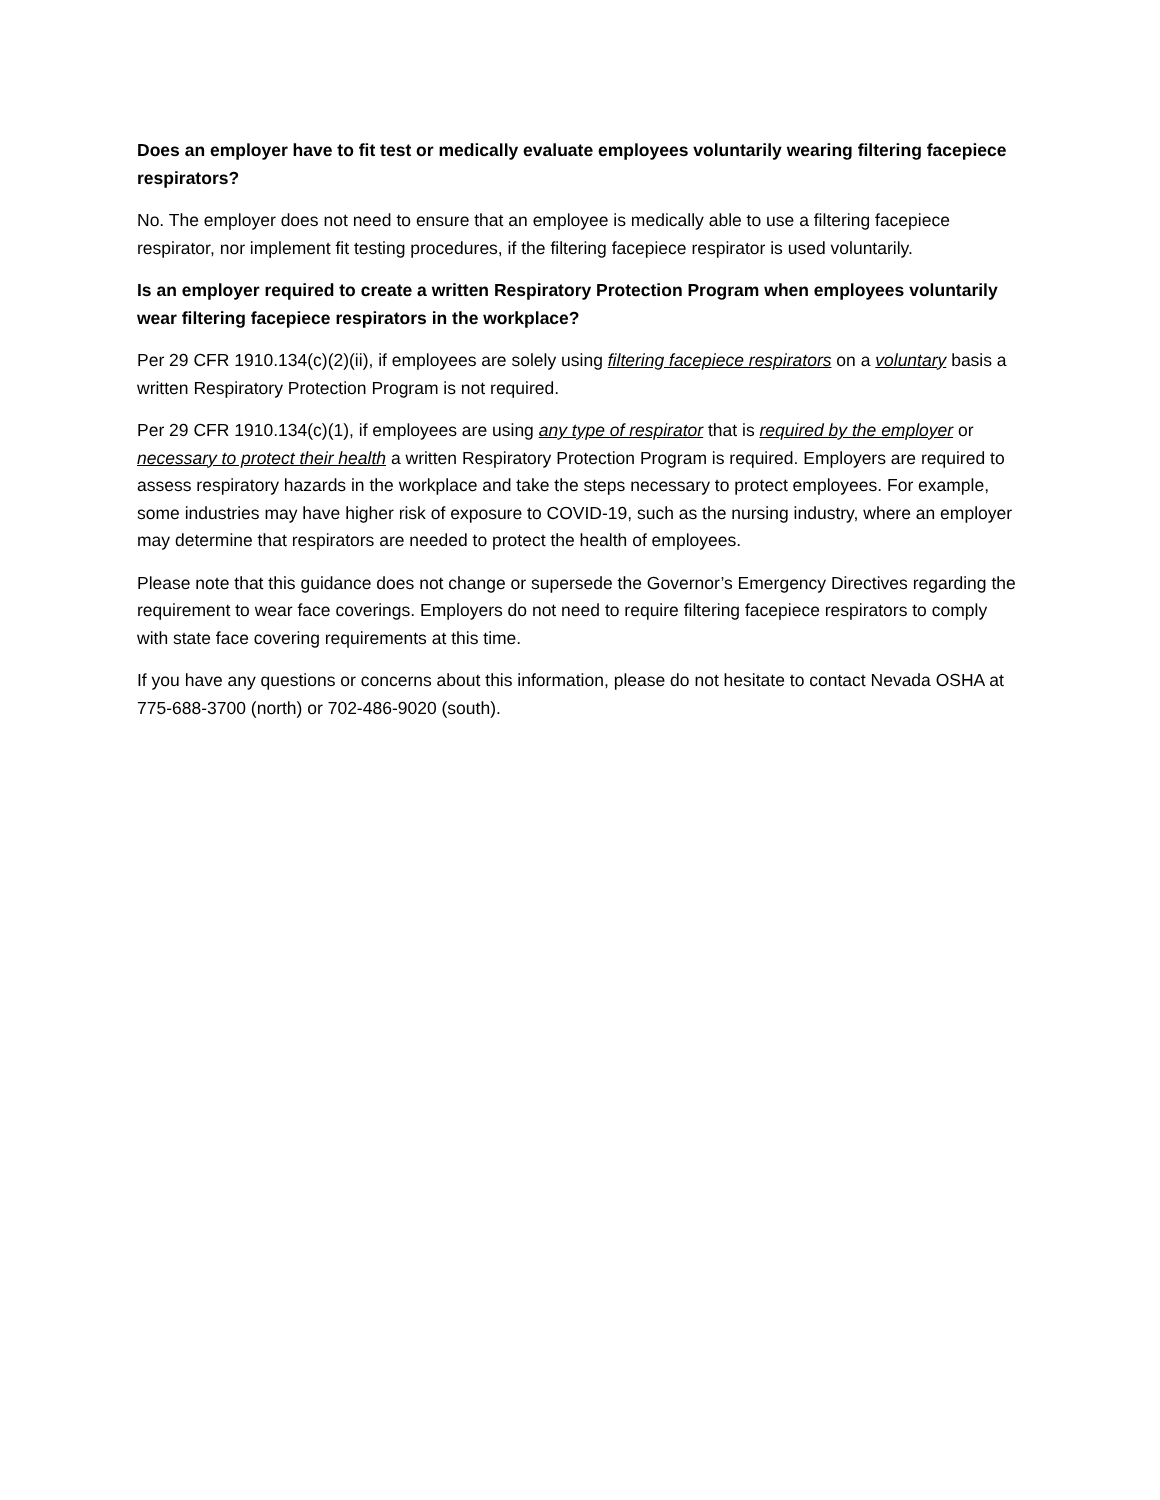Does an employer have to fit test or medically evaluate employees voluntarily wearing filtering facepiece respirators?
No. The employer does not need to ensure that an employee is medically able to use a filtering facepiece respirator, nor implement fit testing procedures, if the filtering facepiece respirator is used voluntarily.
Is an employer required to create a written Respiratory Protection Program when employees voluntarily wear filtering facepiece respirators in the workplace?
Per 29 CFR 1910.134(c)(2)(ii), if employees are solely using filtering facepiece respirators on a voluntary basis a written Respiratory Protection Program is not required.
Per 29 CFR 1910.134(c)(1), if employees are using any type of respirator that is required by the employer or necessary to protect their health a written Respiratory Protection Program is required. Employers are required to assess respiratory hazards in the workplace and take the steps necessary to protect employees. For example, some industries may have higher risk of exposure to COVID-19, such as the nursing industry, where an employer may determine that respirators are needed to protect the health of employees.
Please note that this guidance does not change or supersede the Governor’s Emergency Directives regarding the requirement to wear face coverings. Employers do not need to require filtering facepiece respirators to comply with state face covering requirements at this time.
If you have any questions or concerns about this information, please do not hesitate to contact Nevada OSHA at 775-688-3700 (north) or 702-486-9020 (south).